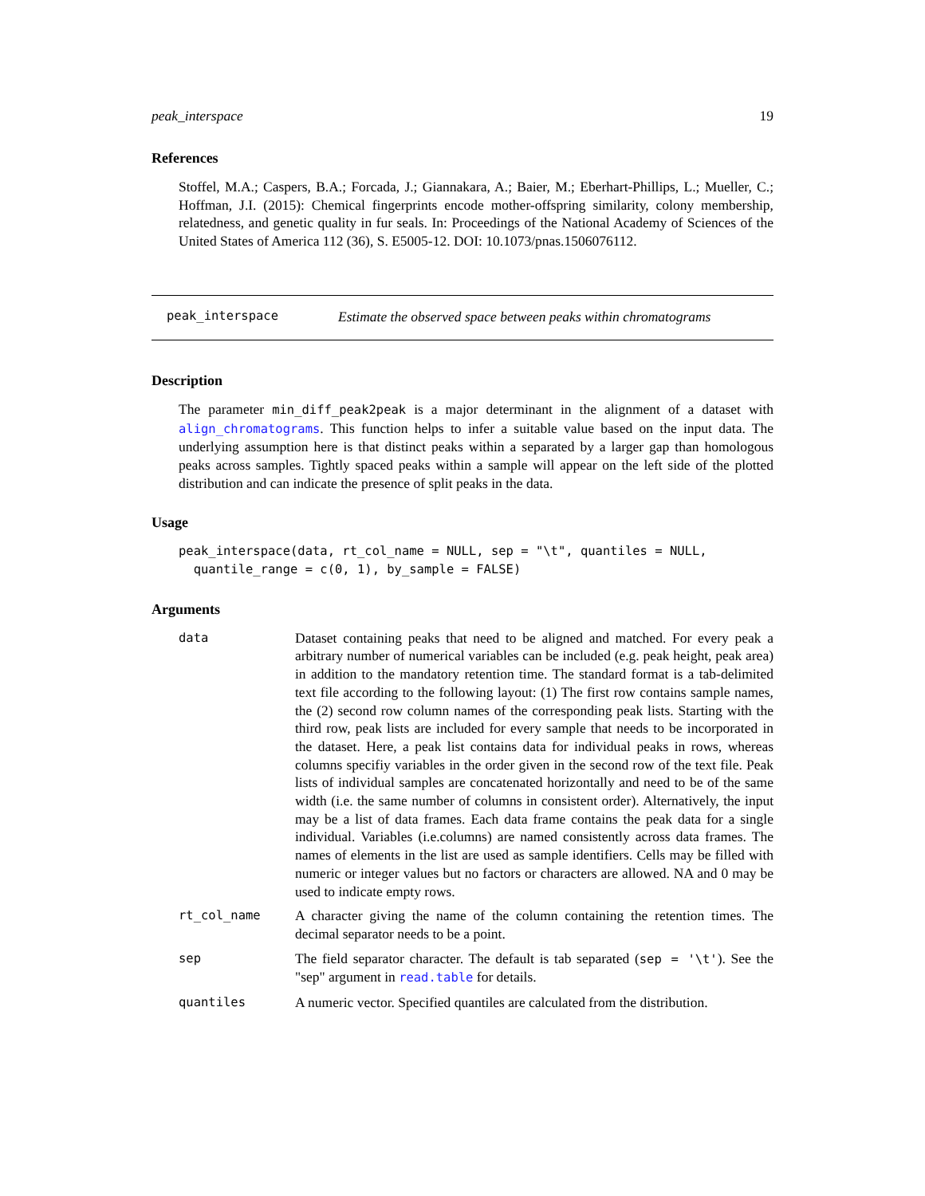peak_interspace 19
References
Stoffel, M.A.; Caspers, B.A.; Forcada, J.; Giannakara, A.; Baier, M.; Eberhart-Phillips, L.; Mueller, C.; Hoffman, J.I. (2015): Chemical fingerprints encode mother-offspring similarity, colony membership, relatedness, and genetic quality in fur seals. In: Proceedings of the National Academy of Sciences of the United States of America 112 (36), S. E5005-12. DOI: 10.1073/pnas.1506076112.
peak_interspace Estimate the observed space between peaks within chromatograms
Description
The parameter min_diff_peak2peak is a major determinant in the alignment of a dataset with align_chromatograms. This function helps to infer a suitable value based on the input data. The underlying assumption here is that distinct peaks within a separated by a larger gap than homologous peaks across samples. Tightly spaced peaks within a sample will appear on the left side of the plotted distribution and can indicate the presence of split peaks in the data.
Usage
peak_interspace(data, rt_col_name = NULL, sep = "\t", quantiles = NULL,
  quantile_range = c(0, 1), by_sample = FALSE)
Arguments
| data | Dataset containing peaks that need to be aligned and matched. For every peak a arbitrary number of numerical variables can be included (e.g. peak height, peak area) in addition to the mandatory retention time. The standard format is a tab-delimited text file according to the following layout: (1) The first row contains sample names, the (2) second row column names of the corresponding peak lists. Starting with the third row, peak lists are included for every sample that needs to be incorporated in the dataset. Here, a peak list contains data for individual peaks in rows, whereas columns specifiy variables in the order given in the second row of the text file. Peak lists of individual samples are concatenated horizontally and need to be of the same width (i.e. the same number of columns in consistent order). Alternatively, the input may be a list of data frames. Each data frame contains the peak data for a single individual. Variables (i.e.columns) are named consistently across data frames. The names of elements in the list are used as sample identifiers. Cells may be filled with numeric or integer values but no factors or characters are allowed. NA and 0 may be used to indicate empty rows. |
| rt_col_name | A character giving the name of the column containing the retention times. The decimal separator needs to be a point. |
| sep | The field separator character. The default is tab separated ( sep = '\t' ). See the "sep" argument in read.table for details. |
| quantiles | A numeric vector. Specified quantiles are calculated from the distribution. |